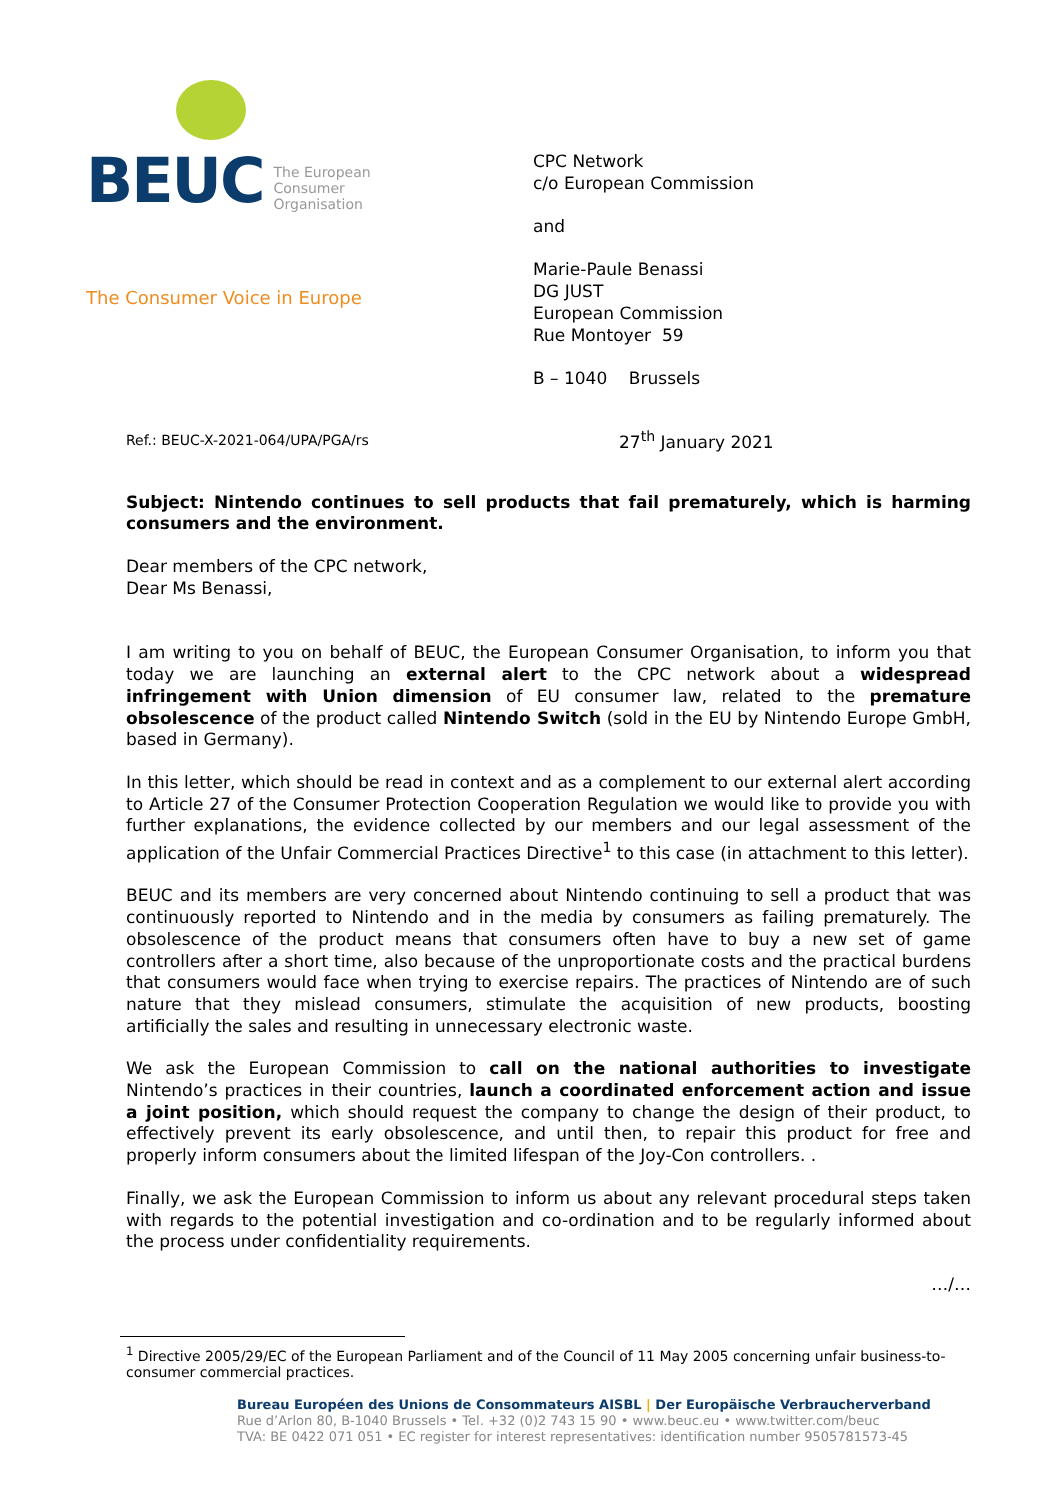BEUC The European
Consumer
Organisation
The Consumer Voice in Europe
CPC Network
c/o European Commission
and
Marie-Paule Benassi
DG JUST
European Commission
Rue Montoyer 59
B – 1040 Brussels
Ref.: BEUC-X-2021-064/UPA/PGA/rs
27<sup>th</sup> January 2021
Subject: Nintendo continues to sell products that fail prematurely, which is harming consumers and the environment.
Dear members of the CPC network,
Dear Ms Benassi,
I am writing to you on behalf of BEUC, the European Consumer Organisation, to inform you that today we are launching an external alert to the CPC network about a widespread infringement with Union dimension of EU consumer law, related to the premature obsolescence of the product called Nintendo Switch (sold in the EU by Nintendo Europe GmbH, based in Germany).
In this letter, which should be read in context and as a complement to our external alert according to Article 27 of the Consumer Protection Cooperation Regulation we would like to provide you with further explanations, the evidence collected by our members and our legal assessment of the application of the Unfair Commercial Practices Directive<sup>1</sup> to this case (in attachment to this letter).
BEUC and its members are very concerned about Nintendo continuing to sell a product that was continuously reported to Nintendo and in the media by consumers as failing prematurely. The obsolescence of the product means that consumers often have to buy a new set of game controllers after a short time, also because of the unproportionate costs and the practical burdens that consumers would face when trying to exercise repairs. The practices of Nintendo are of such nature that they mislead consumers, stimulate the acquisition of new products, boosting artificially the sales and resulting in unnecessary electronic waste.
We ask the European Commission to call on the national authorities to investigate Nintendo’s practices in their countries, launch a coordinated enforcement action and issue a joint position, which should request the company to change the design of their product, to effectively prevent its early obsolescence, and until then, to repair this product for free and properly inform consumers about the limited lifespan of the Joy-Con controllers. .
Finally, we ask the European Commission to inform us about any relevant procedural steps taken with regards to the potential investigation and co-ordination and to be regularly informed about the process under confidentiality requirements.
…/…
<sup>1</sup> Directive 2005/29/EC of the European Parliament and of the Council of 11 May 2005 concerning unfair business-to-consumer commercial practices.
Bureau Européen des Unions de Consommateurs AISBL | Der Europäische Verbraucherverband
Rue d’Arlon 80, B-1040 Brussels • Tel. +32 (0)2 743 15 90 • www.beuc.eu • www.twitter.com/beuc
TVA: BE 0422 071 051 • EC register for interest representatives: identification number 9505781573-45